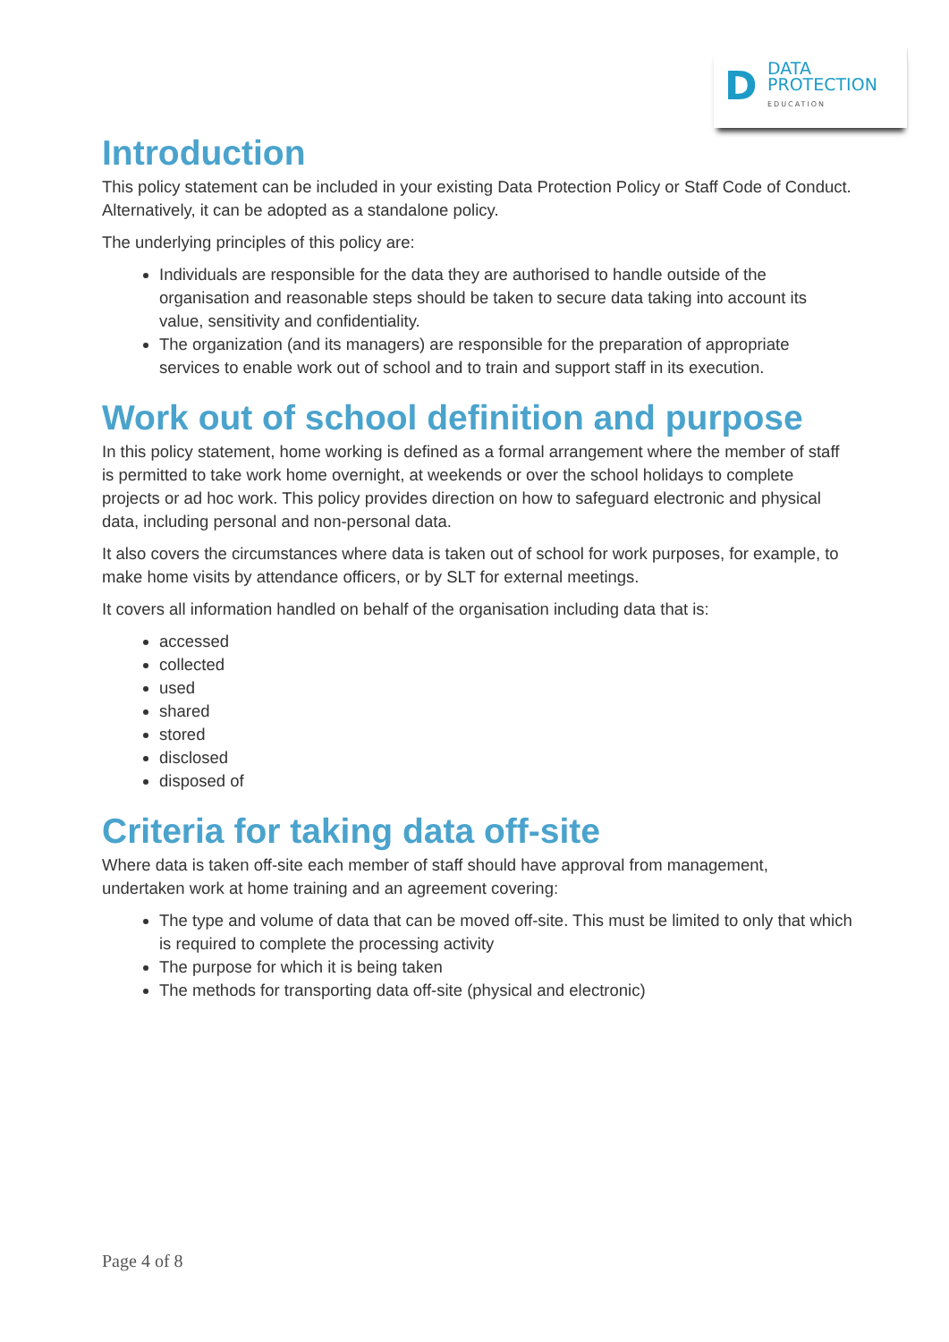D
DATA
PROTECTION
EDUCATION
Introduction
This policy statement can be included in your existing Data Protection Policy or Staff Code of Conduct. Alternatively, it can be adopted as a standalone policy.
The underlying principles of this policy are:
Individuals are responsible for the data they are authorised to handle outside of the organisation and reasonable steps should be taken to secure data taking into account its value, sensitivity and confidentiality.
The organization (and its managers) are responsible for the preparation of appropriate services to enable work out of school and to train and support staff in its execution.
Work out of school definition and purpose
In this policy statement, home working is defined as a formal arrangement where the member of staff is permitted to take work home overnight, at weekends or over the school holidays to complete projects or ad hoc work. This policy provides direction on how to safeguard electronic and physical data, including personal and non-personal data.
It also covers the circumstances where data is taken out of school for work purposes, for example, to make home visits by attendance officers, or by SLT for external meetings.
It covers all information handled on behalf of the organisation including data that is:
accessed
collected
used
shared
stored
disclosed
disposed of
Criteria for taking data off-site
Where data is taken off-site each member of staff should have approval from management, undertaken work at home training and an agreement covering:
The type and volume of data that can be moved off-site. This must be limited to only that which is required to complete the processing activity
The purpose for which it is being taken
The methods for transporting data off-site (physical and electronic)
Page 4 of 8